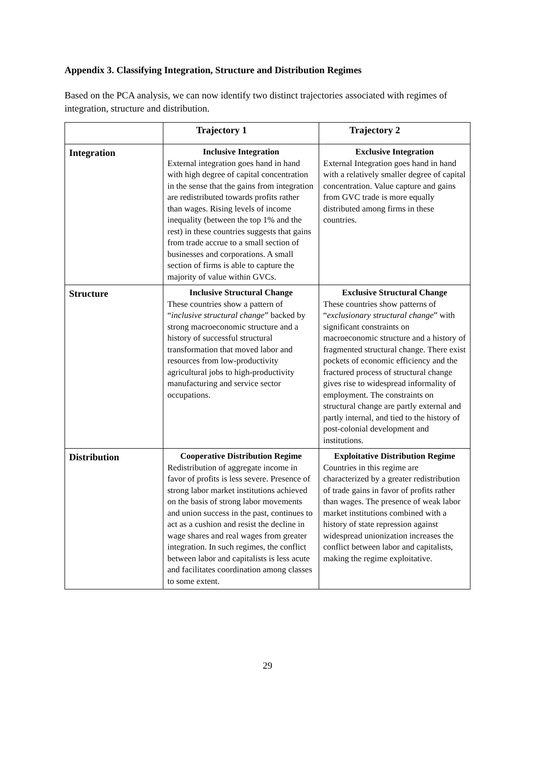Appendix 3. Classifying Integration, Structure and Distribution Regimes
Based on the PCA analysis, we can now identify two distinct trajectories associated with regimes of integration, structure and distribution.
| | Trajectory 1 | Trajectory 2 |
| --- | --- | --- |
| Integration | Inclusive Integration External integration goes hand in hand with high degree of capital concentration in the sense that the gains from integration are redistributed towards profits rather than wages. Rising levels of income inequality (between the top 1% and the rest) in these countries suggests that gains from trade accrue to a small section of businesses and corporations. A small section of firms is able to capture the majority of value within GVCs. | Exclusive Integration External Integration goes hand in hand with a relatively smaller degree of capital concentration. Value capture and gains from GVC trade is more equally distributed among firms in these countries. |
| Structure | Inclusive Structural Change These countries show a pattern of “ inclusive structural change ” backed by strong macroeconomic structure and a history of successful structural transformation that moved labor and resources from low-productivity agricultural jobs to high-productivity manufacturing and service sector occupations. | Exclusive Structural Change These countries show patterns of “ exclusionary structural change ” with significant constraints on macroeconomic structure and a history of fragmented structural change. There exist pockets of economic efficiency and the fractured process of structural change gives rise to widespread informality of employment. The constraints on structural change are partly external and partly internal, and tied to the history of post-colonial development and institutions. |
| Distribution | Cooperative Distribution Regime Redistribution of aggregate income in favor of profits is less severe. Presence of strong labor market institutions achieved on the basis of strong labor movements and union success in the past, continues to act as a cushion and resist the decline in wage shares and real wages from greater integration. In such regimes, the conflict between labor and capitalists is less acute and facilitates coordination among classes to some extent. | Exploitative Distribution Regime Countries in this regime are characterized by a greater redistribution of trade gains in favor of profits rather than wages. The presence of weak labor market institutions combined with a history of state repression against widespread unionization increases the conflict between labor and capitalists, making the regime exploitative. |
29